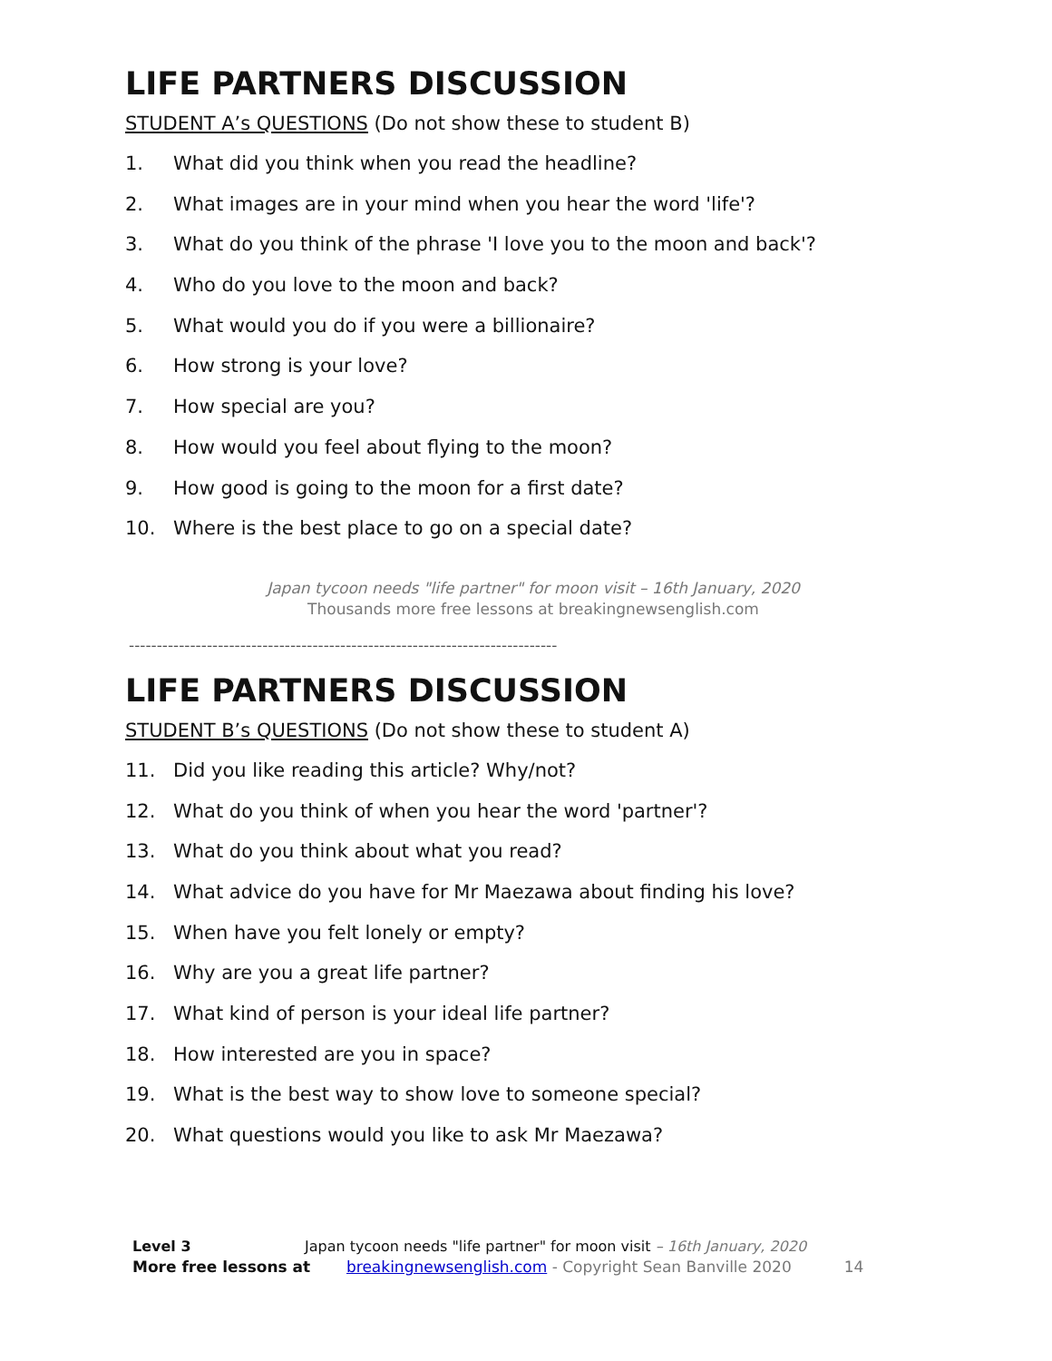LIFE PARTNERS DISCUSSION
STUDENT A’s QUESTIONS (Do not show these to student B)
1. What did you think when you read the headline?
2. What images are in your mind when you hear the word 'life'?
3. What do you think of the phrase 'I love you to the moon and back'?
4. Who do you love to the moon and back?
5. What would you do if you were a billionaire?
6. How strong is your love?
7. How special are you?
8. How would you feel about flying to the moon?
9. How good is going to the moon for a first date?
10. Where is the best place to go on a special date?
Japan tycoon needs "life partner" for moon visit – 16th January, 2020
Thousands more free lessons at breakingnewsenglish.com
-----------------------------------------------------------------------------
LIFE PARTNERS DISCUSSION
STUDENT B’s QUESTIONS (Do not show these to student A)
11. Did you like reading this article? Why/not?
12. What do you think of when you hear the word 'partner'?
13. What do you think about what you read?
14. What advice do you have for Mr Maezawa about finding his love?
15. When have you felt lonely or empty?
16. Why are you a great life partner?
17. What kind of person is your ideal life partner?
18. How interested are you in space?
19. What is the best way to show love to someone special?
20. What questions would you like to ask Mr Maezawa?
Level 3 Japan tycoon needs "life partner" for moon visit – 16th January, 2020
More free lessons at breakingnewsenglish.com - Copyright Sean Banville 2020 14